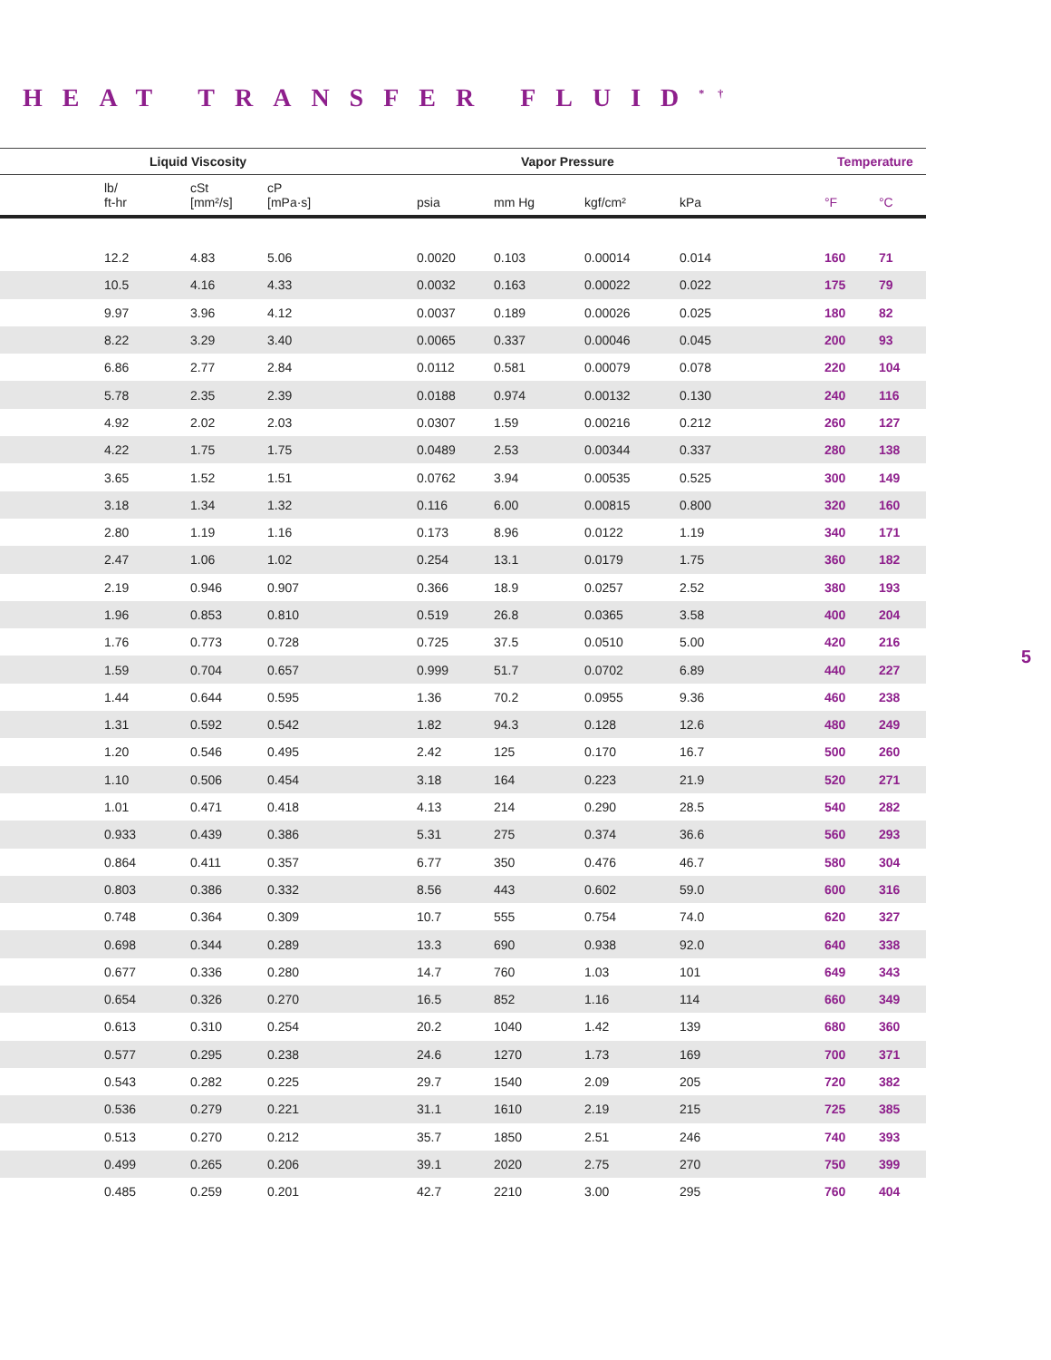HEAT TRANSFER FLUID<sup>* †</sup>
| | Liquid Viscosity | | | Vapor Pressure | | | | Temperature | |
| --- | --- | --- | --- | --- | --- | --- | --- | --- | --- |
| | lb/ ft-hr | cSt [mm²/s] | cP [mPa·s] | psia | mm Hg | kgf/cm² | kPa | °F | °C |
| | 12.2 | 4.83 | 5.06 | 0.0020 | 0.103 | 0.00014 | 0.014 | 160 | 71 |
| | 10.5 | 4.16 | 4.33 | 0.0032 | 0.163 | 0.00022 | 0.022 | 175 | 79 |
| | 9.97 | 3.96 | 4.12 | 0.0037 | 0.189 | 0.00026 | 0.025 | 180 | 82 |
| | 8.22 | 3.29 | 3.40 | 0.0065 | 0.337 | 0.00046 | 0.045 | 200 | 93 |
| | 6.86 | 2.77 | 2.84 | 0.0112 | 0.581 | 0.00079 | 0.078 | 220 | 104 |
| | 5.78 | 2.35 | 2.39 | 0.0188 | 0.974 | 0.00132 | 0.130 | 240 | 116 |
| | 4.92 | 2.02 | 2.03 | 0.0307 | 1.59 | 0.00216 | 0.212 | 260 | 127 |
| | 4.22 | 1.75 | 1.75 | 0.0489 | 2.53 | 0.00344 | 0.337 | 280 | 138 |
| | 3.65 | 1.52 | 1.51 | 0.0762 | 3.94 | 0.00535 | 0.525 | 300 | 149 |
| | 3.18 | 1.34 | 1.32 | 0.116 | 6.00 | 0.00815 | 0.800 | 320 | 160 |
| | 2.80 | 1.19 | 1.16 | 0.173 | 8.96 | 0.0122 | 1.19 | 340 | 171 |
| | 2.47 | 1.06 | 1.02 | 0.254 | 13.1 | 0.0179 | 1.75 | 360 | 182 |
| | 2.19 | 0.946 | 0.907 | 0.366 | 18.9 | 0.0257 | 2.52 | 380 | 193 |
| | 1.96 | 0.853 | 0.810 | 0.519 | 26.8 | 0.0365 | 3.58 | 400 | 204 |
| | 1.76 | 0.773 | 0.728 | 0.725 | 37.5 | 0.0510 | 5.00 | 420 | 216 |
| | 1.59 | 0.704 | 0.657 | 0.999 | 51.7 | 0.0702 | 6.89 | 440 | 227 |
| | 1.44 | 0.644 | 0.595 | 1.36 | 70.2 | 0.0955 | 9.36 | 460 | 238 |
| | 1.31 | 0.592 | 0.542 | 1.82 | 94.3 | 0.128 | 12.6 | 480 | 249 |
| | 1.20 | 0.546 | 0.495 | 2.42 | 125 | 0.170 | 16.7 | 500 | 260 |
| | 1.10 | 0.506 | 0.454 | 3.18 | 164 | 0.223 | 21.9 | 520 | 271 |
| | 1.01 | 0.471 | 0.418 | 4.13 | 214 | 0.290 | 28.5 | 540 | 282 |
| | 0.933 | 0.439 | 0.386 | 5.31 | 275 | 0.374 | 36.6 | 560 | 293 |
| | 0.864 | 0.411 | 0.357 | 6.77 | 350 | 0.476 | 46.7 | 580 | 304 |
| | 0.803 | 0.386 | 0.332 | 8.56 | 443 | 0.602 | 59.0 | 600 | 316 |
| | 0.748 | 0.364 | 0.309 | 10.7 | 555 | 0.754 | 74.0 | 620 | 327 |
| | 0.698 | 0.344 | 0.289 | 13.3 | 690 | 0.938 | 92.0 | 640 | 338 |
| | 0.677 | 0.336 | 0.280 | 14.7 | 760 | 1.03 | 101 | 649 | 343 |
| | 0.654 | 0.326 | 0.270 | 16.5 | 852 | 1.16 | 114 | 660 | 349 |
| | 0.613 | 0.310 | 0.254 | 20.2 | 1040 | 1.42 | 139 | 680 | 360 |
| | 0.577 | 0.295 | 0.238 | 24.6 | 1270 | 1.73 | 169 | 700 | 371 |
| | 0.543 | 0.282 | 0.225 | 29.7 | 1540 | 2.09 | 205 | 720 | 382 |
| | 0.536 | 0.279 | 0.221 | 31.1 | 1610 | 2.19 | 215 | 725 | 385 |
| | 0.513 | 0.270 | 0.212 | 35.7 | 1850 | 2.51 | 246 | 740 | 393 |
| | 0.499 | 0.265 | 0.206 | 39.1 | 2020 | 2.75 | 270 | 750 | 399 |
| | 0.485 | 0.259 | 0.201 | 42.7 | 2210 | 3.00 | 295 | 760 | 404 |
5